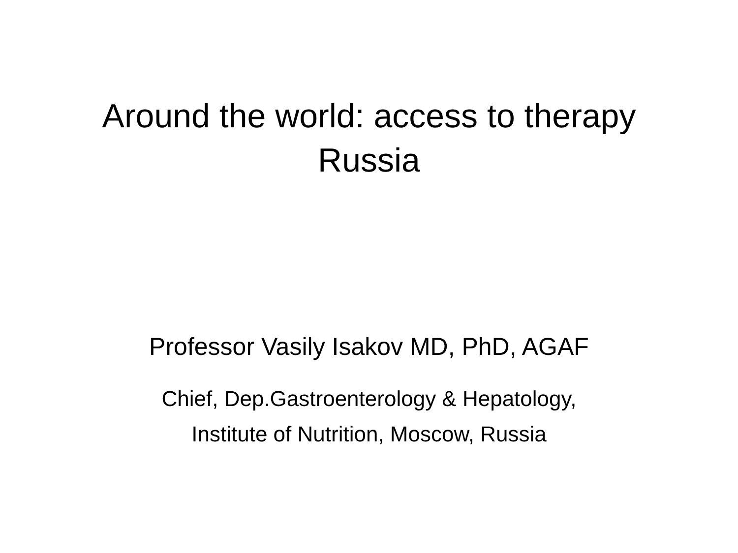Around the world: access to therapy
Russia
Professor Vasily Isakov MD, PhD, AGAF
Chief, Dep.Gastroenterology & Hepatology,
Institute of Nutrition, Moscow, Russia